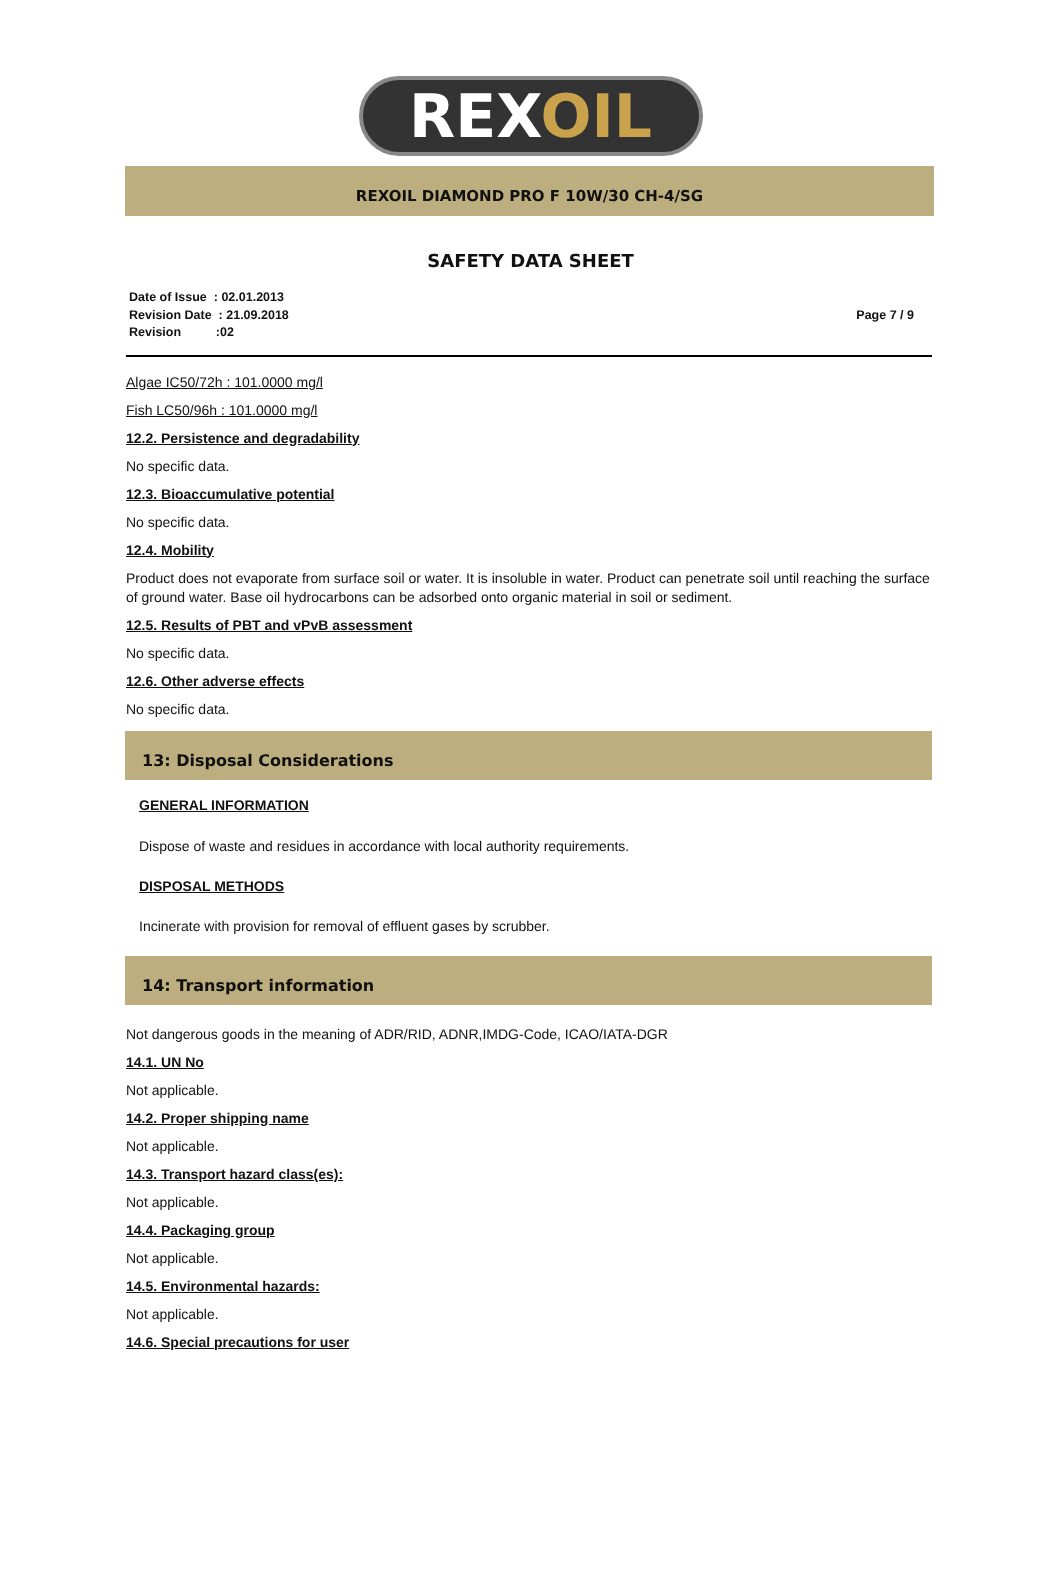REXOIL
REXOIL DIAMOND PRO F 10W/30 CH-4/SG
SAFETY DATA SHEET
Date of Issue : 02.01.2013
Revision Date : 21.09.2018
Revision :02
Page 7 / 9
Algae IC50/72h : 101.0000 mg/l
Fish LC50/96h : 101.0000 mg/l
12.2. Persistence and degradability
No specific data.
12.3. Bioaccumulative potential
No specific data.
12.4. Mobility
Product does not evaporate from surface soil or water. It is insoluble in water. Product can penetrate soil until reaching the surface of ground water. Base oil hydrocarbons can be adsorbed onto organic material in soil or sediment.
12.5. Results of PBT and vPvB assessment
No specific data.
12.6. Other adverse effects
No specific data.
13: Disposal Considerations
GENERAL INFORMATION
Dispose of waste and residues in accordance with local authority requirements.
DISPOSAL METHODS
Incinerate with provision for removal of effluent gases by scrubber.
14: Transport information
Not dangerous goods in the meaning of ADR/RID, ADNR,IMDG-Code, ICAO/IATA-DGR
14.1. UN No
Not applicable.
14.2. Proper shipping name
Not applicable.
14.3. Transport hazard class(es):
Not applicable.
14.4. Packaging group
Not applicable.
14.5. Environmental hazards:
Not applicable.
14.6. Special precautions for user